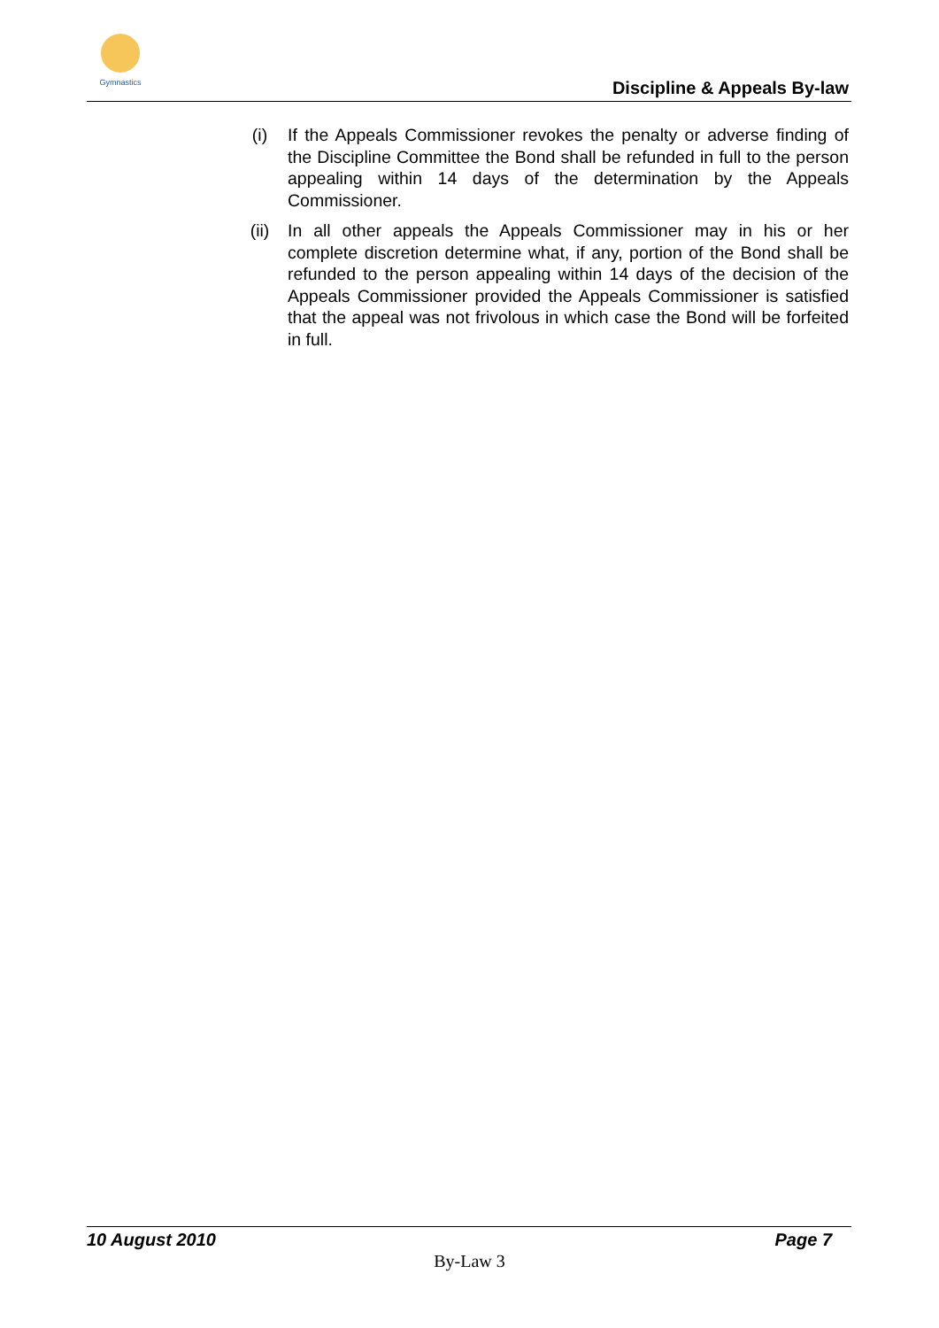Gymnastics
Discipline & Appeals By-law
(i) If the Appeals Commissioner revokes the penalty or adverse finding of the Discipline Committee the Bond shall be refunded in full to the person appealing within 14 days of the determination by the Appeals Commissioner.
(ii) In all other appeals the Appeals Commissioner may in his or her complete discretion determine what, if any, portion of the Bond shall be refunded to the person appealing within 14 days of the decision of the Appeals Commissioner provided the Appeals Commissioner is satisfied that the appeal was not frivolous in which case the Bond will be forfeited in full.
10 August 2010 Page 7
By-Law 3